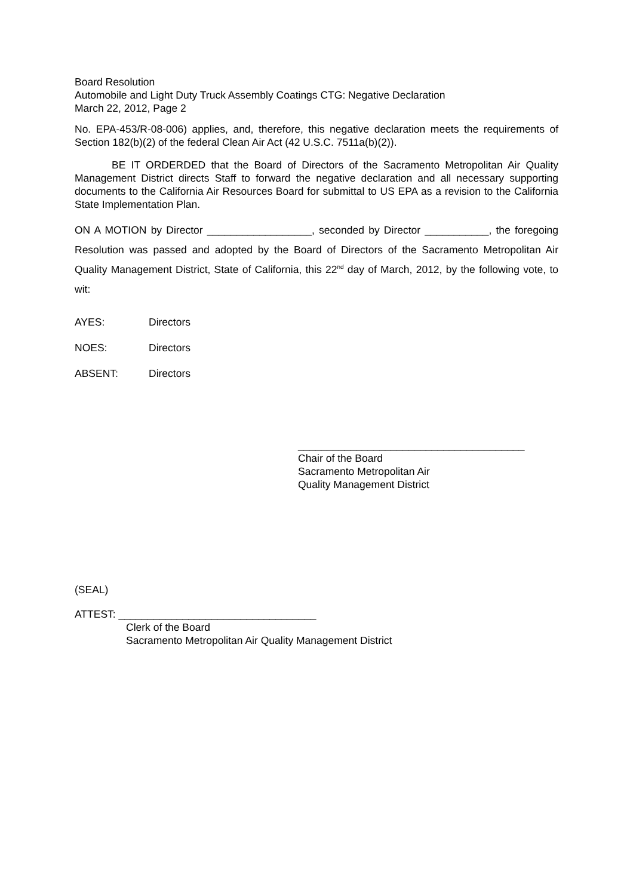Board Resolution
Automobile and Light Duty Truck Assembly Coatings CTG: Negative Declaration
March 22, 2012, Page 2
No. EPA-453/R-08-006) applies, and, therefore, this negative declaration meets the requirements of Section 182(b)(2) of the federal Clean Air Act (42 U.S.C. 7511a(b)(2)).
BE IT ORDERDED that the Board of Directors of the Sacramento Metropolitan Air Quality Management District directs Staff to forward the negative declaration and all necessary supporting documents to the California Air Resources Board for submittal to US EPA as a revision to the California State Implementation Plan.
ON A MOTION by Director __________________, seconded by Director ___________, the foregoing Resolution was passed and adopted by the Board of Directors of the Sacramento Metropolitan Air Quality Management District, State of California, this 22<sup>nd</sup> day of March, 2012, by the following vote, to wit:
AYES: Directors
NOES: Directors
ABSENT: Directors
_______________________________________
Chair of the Board
Sacramento Metropolitan Air
Quality Management District
(SEAL)
ATTEST: __________________________________
Clerk of the Board
Sacramento Metropolitan Air Quality Management District